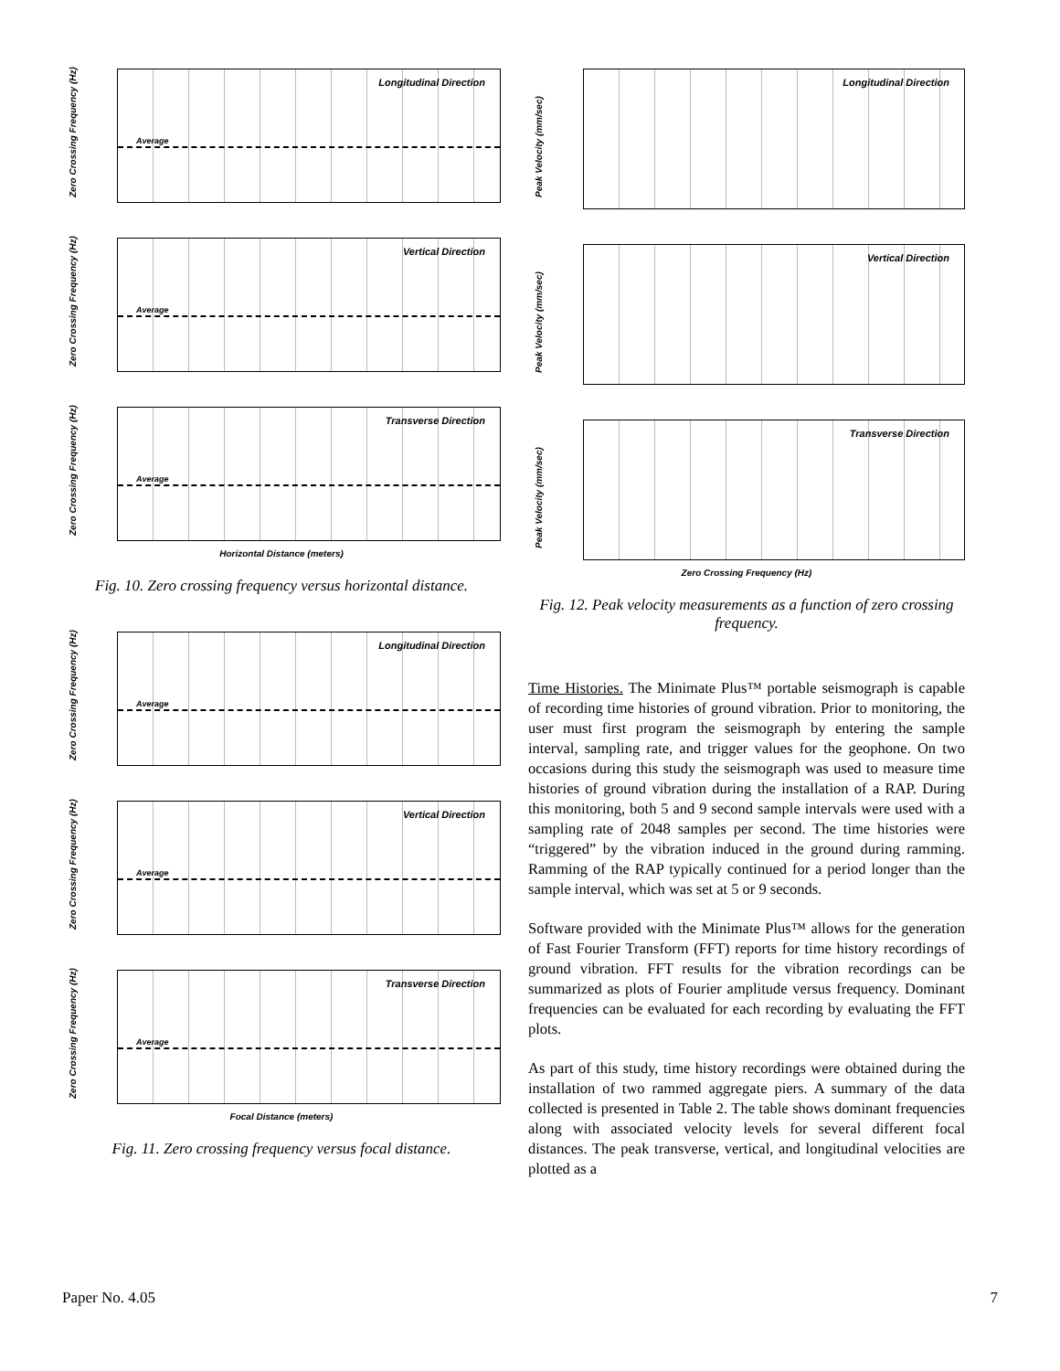Zero Crossing Frequency (Hz)
Longitudinal Direction
Average
Zero Crossing Frequency (Hz)
Vertical Direction
Average
Zero Crossing Frequency (Hz)
Transverse Direction
Average
Horizontal Distance (meters)
Fig. 10. Zero crossing frequency versus horizontal distance.
Zero Crossing Frequency (Hz)
Longitudinal Direction
Average
Zero Crossing Frequency (Hz)
Vertical Direction
Average
Zero Crossing Frequency (Hz)
Transverse Direction
Average
Focal Distance (meters)
Fig. 11. Zero crossing frequency versus focal distance.
Peak Velocity (mm/sec)
Longitudinal Direction
Peak Velocity (mm/sec)
Vertical Direction
Peak Velocity (mm/sec)
Transverse Direction
Zero Crossing Frequency (Hz)
Fig. 12. Peak velocity measurements as a function of zero crossing frequency.
Time Histories. The Minimate Plus™ portable seismograph is capable of recording time histories of ground vibration. Prior to monitoring, the user must first program the seismograph by entering the sample interval, sampling rate, and trigger values for the geophone. On two occasions during this study the seismograph was used to measure time histories of ground vibration during the installation of a RAP. During this monitoring, both 5 and 9 second sample intervals were used with a sampling rate of 2048 samples per second. The time histories were “triggered” by the vibration induced in the ground during ramming. Ramming of the RAP typically continued for a period longer than the sample interval, which was set at 5 or 9 seconds.
Software provided with the Minimate Plus™ allows for the generation of Fast Fourier Transform (FFT) reports for time history recordings of ground vibration. FFT results for the vibration recordings can be summarized as plots of Fourier amplitude versus frequency. Dominant frequencies can be evaluated for each recording by evaluating the FFT plots.
As part of this study, time history recordings were obtained during the installation of two rammed aggregate piers. A summary of the data collected is presented in Table 2. The table shows dominant frequencies along with associated velocity levels for several different focal distances. The peak transverse, vertical, and longitudinal velocities are plotted as a
Paper No. 4.05 7